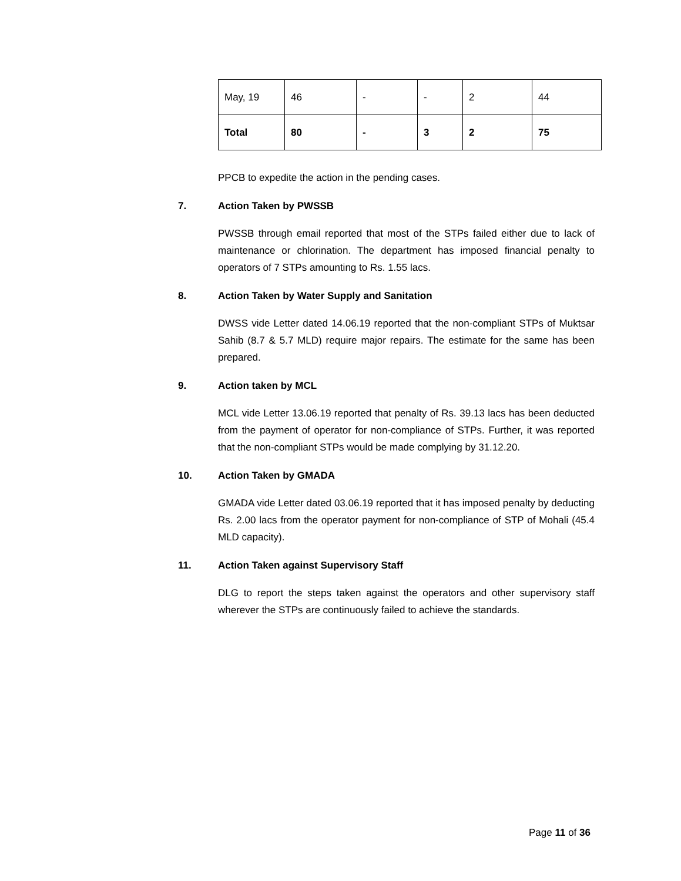| May, 19 | 46 | - | - | 2 | 44 |
| Total | 80 | - | 3 | 2 | 75 |
PPCB to expedite the action in the pending cases.
7. Action Taken by PWSSB
PWSSB through email reported that most of the STPs failed either due to lack of maintenance or chlorination. The department has imposed financial penalty to operators of 7 STPs amounting to Rs. 1.55 lacs.
8. Action Taken by Water Supply and Sanitation
DWSS vide Letter dated 14.06.19 reported that the non-compliant STPs of Muktsar Sahib (8.7 & 5.7 MLD) require major repairs. The estimate for the same has been prepared.
9. Action taken by MCL
MCL vide Letter 13.06.19 reported that penalty of Rs. 39.13 lacs has been deducted from the payment of operator for non-compliance of STPs. Further, it was reported that the non-compliant STPs would be made complying by 31.12.20.
10. Action Taken by GMADA
GMADA vide Letter dated 03.06.19 reported that it has imposed penalty by deducting Rs. 2.00 lacs from the operator payment for non-compliance of STP of Mohali (45.4 MLD capacity).
11. Action Taken against Supervisory Staff
DLG to report the steps taken against the operators and other supervisory staff wherever the STPs are continuously failed to achieve the standards.
Page 11 of 36